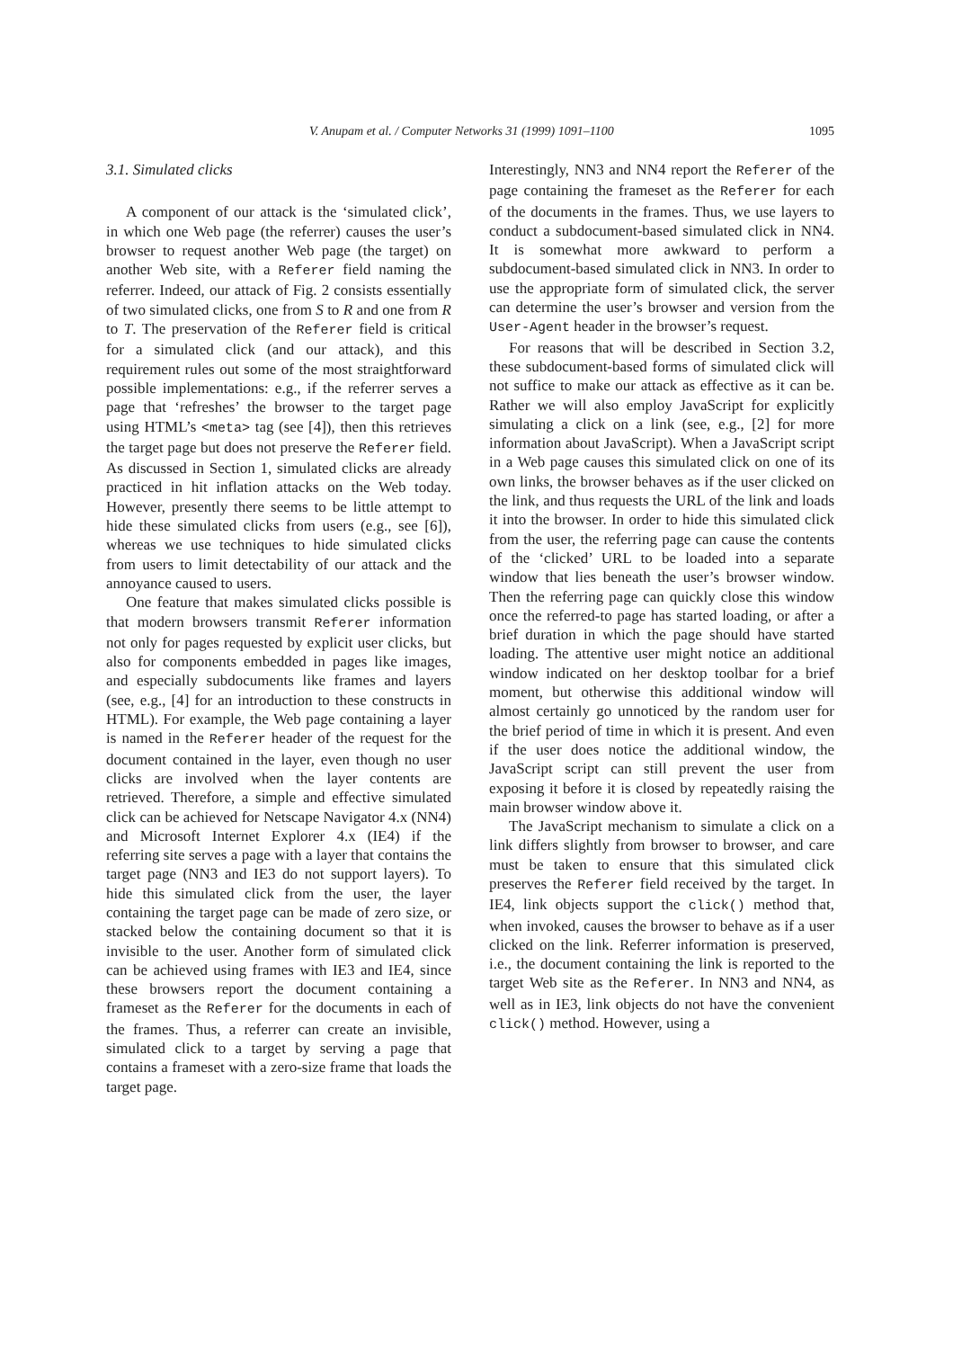V. Anupam et al. / Computer Networks 31 (1999) 1091–1100 1095
3.1. Simulated clicks
A component of our attack is the ‘simulated click’, in which one Web page (the referrer) causes the user’s browser to request another Web page (the target) on another Web site, with a Referer field naming the referrer. Indeed, our attack of Fig. 2 consists essentially of two simulated clicks, one from S to R and one from R to T. The preservation of the Referer field is critical for a simulated click (and our attack), and this requirement rules out some of the most straightforward possible implementations: e.g., if the referrer serves a page that ‘refreshes’ the browser to the target page using HTML’s <meta> tag (see [4]), then this retrieves the target page but does not preserve the Referer field. As discussed in Section 1, simulated clicks are already practiced in hit inflation attacks on the Web today. However, presently there seems to be little attempt to hide these simulated clicks from users (e.g., see [6]), whereas we use techniques to hide simulated clicks from users to limit detectability of our attack and the annoyance caused to users.
One feature that makes simulated clicks possible is that modern browsers transmit Referer information not only for pages requested by explicit user clicks, but also for components embedded in pages like images, and especially subdocuments like frames and layers (see, e.g., [4] for an introduction to these constructs in HTML). For example, the Web page containing a layer is named in the Referer header of the request for the document contained in the layer, even though no user clicks are involved when the layer contents are retrieved. Therefore, a simple and effective simulated click can be achieved for Netscape Navigator 4.x (NN4) and Microsoft Internet Explorer 4.x (IE4) if the referring site serves a page with a layer that contains the target page (NN3 and IE3 do not support layers). To hide this simulated click from the user, the layer containing the target page can be made of zero size, or stacked below the containing document so that it is invisible to the user. Another form of simulated click can be achieved using frames with IE3 and IE4, since these browsers report the document containing a frameset as the Referer for the documents in each of the frames. Thus, a referrer can create an invisible, simulated click to a target by serving a page that contains a frameset with a zero-size frame that loads the target page.
Interestingly, NN3 and NN4 report the Referer of the page containing the frameset as the Referer for each of the documents in the frames. Thus, we use layers to conduct a subdocument-based simulated click in NN4. It is somewhat more awkward to perform a subdocument-based simulated click in NN3. In order to use the appropriate form of simulated click, the server can determine the user’s browser and version from the User-Agent header in the browser’s request.
For reasons that will be described in Section 3.2, these subdocument-based forms of simulated click will not suffice to make our attack as effective as it can be. Rather we will also employ JavaScript for explicitly simulating a click on a link (see, e.g., [2] for more information about JavaScript). When a JavaScript script in a Web page causes this simulated click on one of its own links, the browser behaves as if the user clicked on the link, and thus requests the URL of the link and loads it into the browser. In order to hide this simulated click from the user, the referring page can cause the contents of the ‘clicked’ URL to be loaded into a separate window that lies beneath the user’s browser window. Then the referring page can quickly close this window once the referred-to page has started loading, or after a brief duration in which the page should have started loading. The attentive user might notice an additional window indicated on her desktop toolbar for a brief moment, but otherwise this additional window will almost certainly go unnoticed by the random user for the brief period of time in which it is present. And even if the user does notice the additional window, the JavaScript script can still prevent the user from exposing it before it is closed by repeatedly raising the main browser window above it.
The JavaScript mechanism to simulate a click on a link differs slightly from browser to browser, and care must be taken to ensure that this simulated click preserves the Referer field received by the target. In IE4, link objects support the click() method that, when invoked, causes the browser to behave as if a user clicked on the link. Referrer information is preserved, i.e., the document containing the link is reported to the target Web site as the Referer. In NN3 and NN4, as well as in IE3, link objects do not have the convenient click() method. However, using a